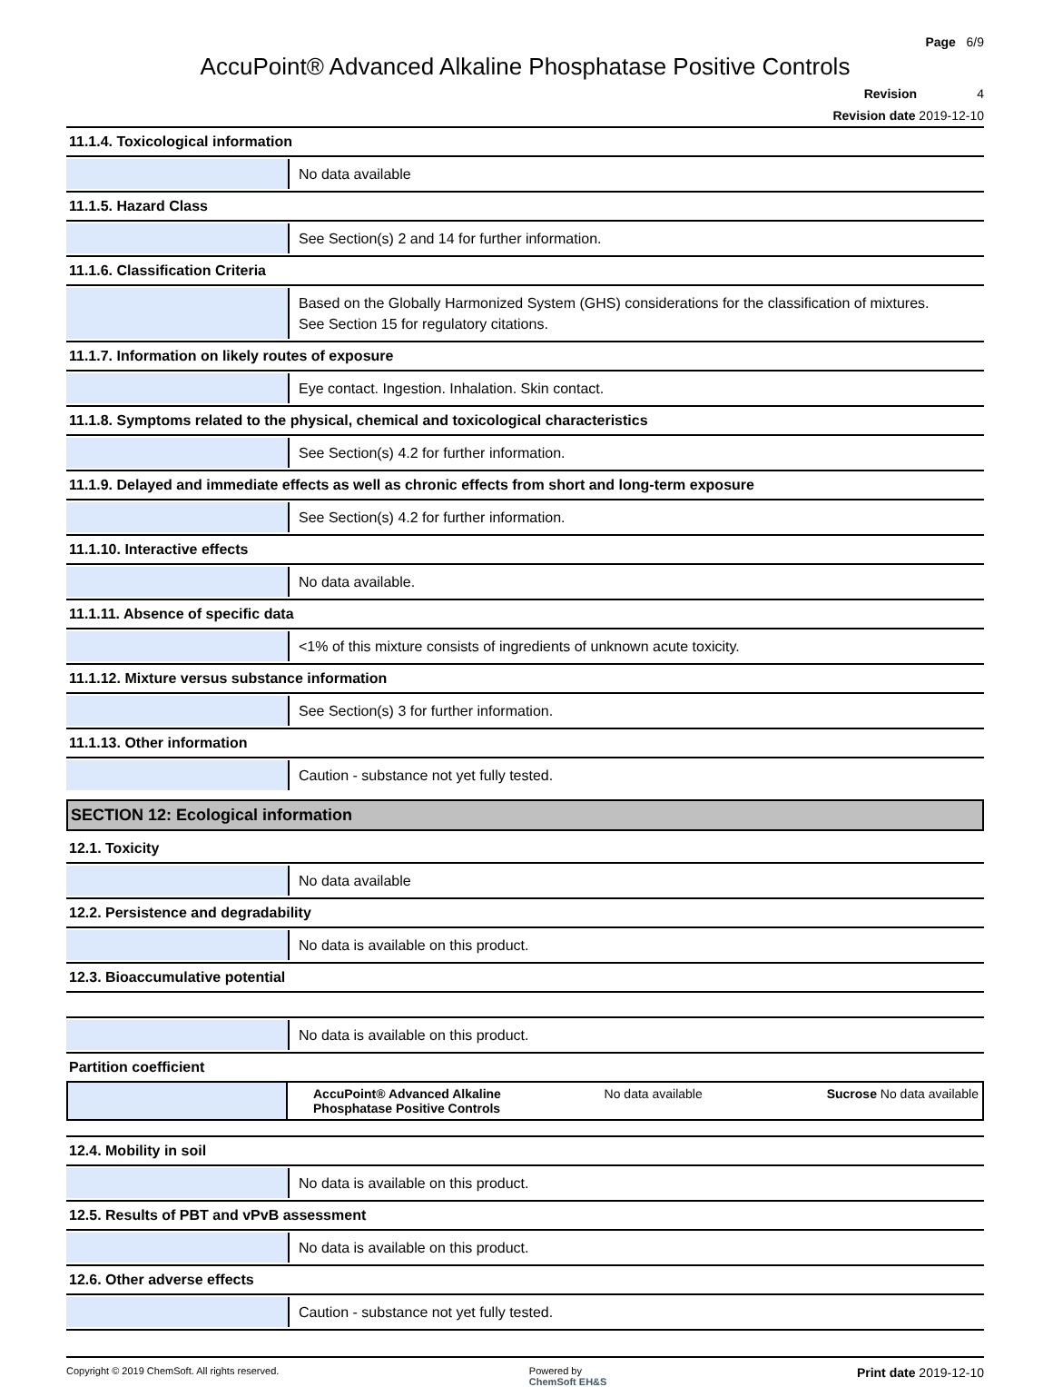Page 6/9
AccuPoint® Advanced Alkaline Phosphatase Positive Controls
Revision 4
Revision date 2019-12-10
11.1.4. Toxicological information
No data available
11.1.5. Hazard Class
See Section(s) 2 and 14 for further information.
11.1.6. Classification Criteria
Based on the Globally Harmonized System (GHS) considerations for the classification of mixtures.
See Section 15 for regulatory citations.
11.1.7. Information on likely routes of exposure
Eye contact. Ingestion. Inhalation. Skin contact.
11.1.8. Symptoms related to the physical, chemical and toxicological characteristics
See Section(s) 4.2 for further information.
11.1.9. Delayed and immediate effects as well as chronic effects from short and long-term exposure
See Section(s) 4.2 for further information.
11.1.10. Interactive effects
No data available.
11.1.11. Absence of specific data
<1% of this mixture consists of ingredients of unknown acute toxicity.
11.1.12. Mixture versus substance information
See Section(s) 3 for further information.
11.1.13. Other information
Caution - substance not yet fully tested.
SECTION 12: Ecological information
12.1. Toxicity
No data available
12.2. Persistence and degradability
No data is available on this product.
12.3. Bioaccumulative potential
No data is available on this product.
Partition coefficient
| | AccuPoint® Advanced Alkaline Phosphatase Positive Controls | No data available | Sucrose No data available |
12.4. Mobility in soil
No data is available on this product.
12.5. Results of PBT and vPvB assessment
No data is available on this product.
12.6. Other adverse effects
Caution - substance not yet fully tested.
Copyright © 2019 ChemSoft. All rights reserved.
Powered by
ChemSoft EH&S
Print date 2019-12-10